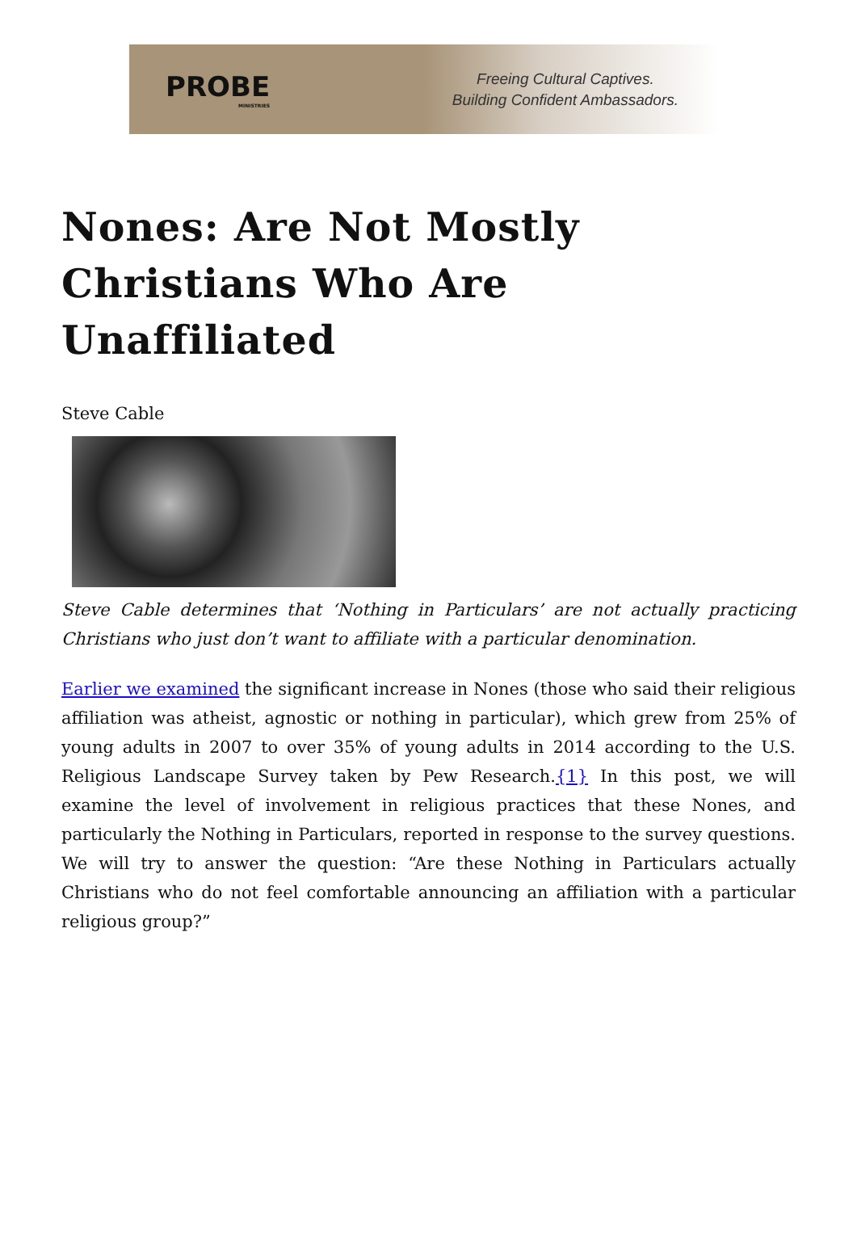PROBE
MINISTRIES
Freeing Cultural Captives.
Building Confident Ambassadors.
Nones: Are Not Mostly Christians Who Are Unaffiliated
Steve Cable
Steve Cable determines that ‘Nothing in Particulars’ are not actually practicing Christians who just don’t want to affiliate with a particular denomination.
Earlier we examined the significant increase in Nones (those who said their religious affiliation was atheist, agnostic or nothing in particular), which grew from 25% of young adults in 2007 to over 35% of young adults in 2014 according to the U.S. Religious Landscape Survey taken by Pew Research.{1} In this post, we will examine the level of involvement in religious practices that these Nones, and particularly the Nothing in Particulars, reported in response to the survey questions. We will try to answer the question: “Are these Nothing in Particulars actually Christians who do not feel comfortable announcing an affiliation with a particular religious group?”